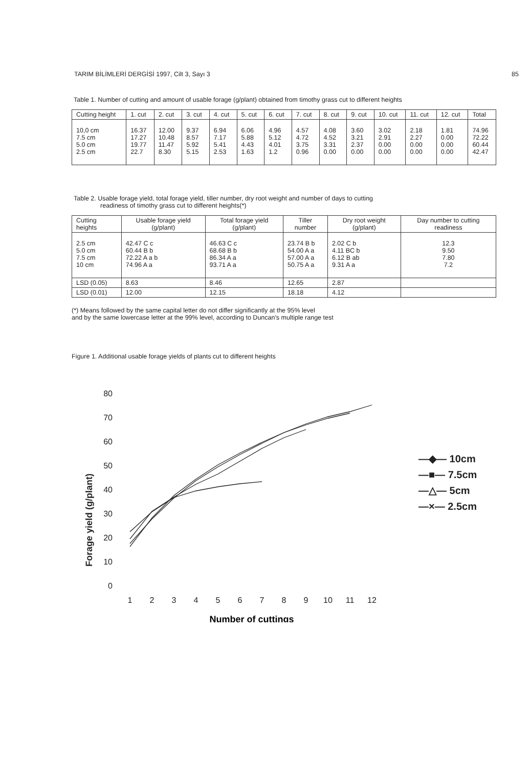TARIM BİLİMLERİ DERGİSİ 1997, Cilt 3, Sayı 3 85
Table 1. Number of cutting and amount of usable forage (g/plant) obtained from timothy grass cut to different heights
| Cutting height | 1. cut | 2. cut | 3. cut | 4. cut | 5. cut | 6. cut | 7. cut | 8. cut | 9. cut | 10. cut | 11. cut | 12. cut | Total |
| --- | --- | --- | --- | --- | --- | --- | --- | --- | --- | --- | --- | --- | --- |
| 10,0 cm 7.5 cm 5.0 cm 2.5 cm | 16.37 17.27 19.77 22.7 | 12.00 10.48 11.47 8.30 | 9.37 8.57 5.92 5.15 | 6.94 7.17 5.41 2.53 | 6.06 5.88 4.43 1.63 | 4.96 5.12 4.01 1.2 | 4.57 4.72 3.75 0.96 | 4.08 4.52 3.31 0.00 | 3.60 3.21 2.37 0.00 | 3.02 2.91 0.00 0.00 | 2.18 2.27 0.00 0.00 | 1.81 0.00 0.00 0.00 | 74.96 72.22 60.44 42.47 |
Table 2. Usable forage yield, total forage yield, tiller number, dry root weight and number of days to cutting
readiness of timothy grass cut to different heights(*)
| Cutting heights | Usable forage yield (g/plant) | Total forage yield (g/plant) | Tiller number | Dry root weight (g/plant) | Day number to cutting readiness |
| --- | --- | --- | --- | --- | --- |
| 2.5 cm 5.0 cm 7.5 cm 10 cm | 42.47 C c 60.44 B b 72.22 A a b 74.96 A a | 46.63 C c 68.68 B b 86.34 A a 93.71 A a | 23.74 B b 54.00 A a 57.00 A a 50.75 A a | 2.02 C b 4.11 BC b 6.12 B ab 9.31 A a | 12.3 9.50 7.80 7.2 |
| LSD (0.05) | 8.63 | 8.46 | 12.65 | 2.87 | |
| LSD (0.01) | 12.00 | 12.15 | 18.18 | 4.12 | |
(*) Means followed by the same capital letter do not differ significantly at the 95% level
and by the same lowercase letter at the 99% level, according to Duncan's multiple range test
Figure 1. Additional usable forage yields of plants cut to different heights
Forage yield (g/plant)
80
70
60
50
40
30
20
10
0
1
2
3
4
5
6
7
8
9
10
11
12
Number of cuttings
—◆— 10cm
—■— 7.5cm
—△— 5cm
—×— 2.5cm